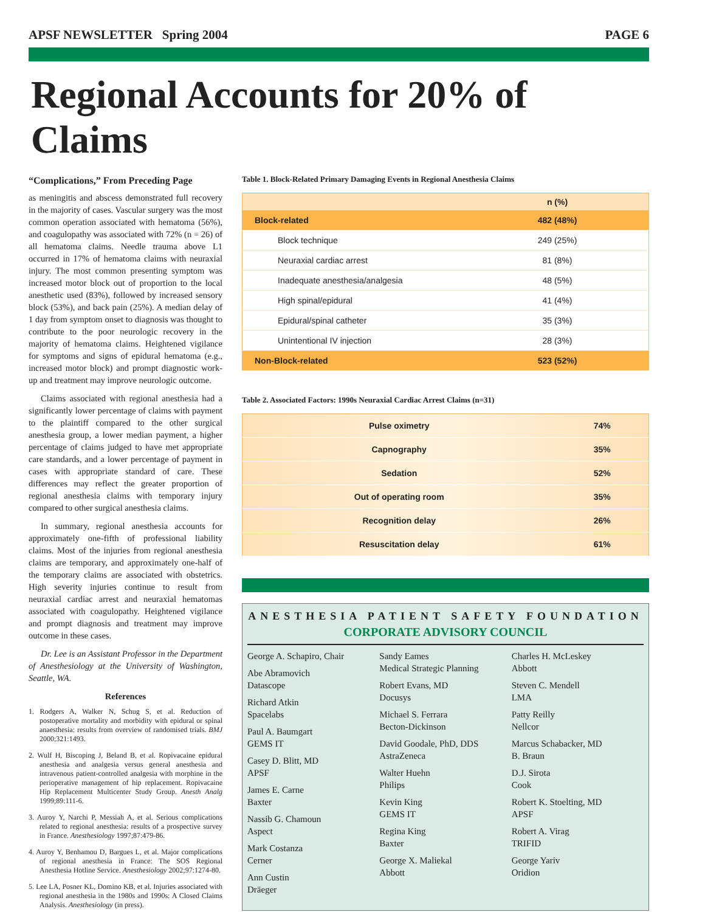APSF NEWSLETTER Spring 2004 PAGE 6
Regional Accounts for 20% of Claims
“Complications,” From Preceding Page
as meningitis and abscess demonstrated full recovery in the majority of cases. Vascular surgery was the most common operation associated with hematoma (56%), and coagulopathy was associated with 72% (n = 26) of all hematoma claims. Needle trauma above L1 occurred in 17% of hematoma claims with neuraxial injury. The most common presenting symptom was increased motor block out of proportion to the local anesthetic used (83%), followed by increased sensory block (53%), and back pain (25%). A median delay of 1 day from symptom onset to diagnosis was thought to contribute to the poor neurologic recovery in the majority of hematoma claims. Heightened vigilance for symptoms and signs of epidural hematoma (e.g., increased motor block) and prompt diagnostic work-up and treatment may improve neurologic outcome.
Claims associated with regional anesthesia had a significantly lower percentage of claims with payment to the plaintiff compared to the other surgical anesthesia group, a lower median payment, a higher percentage of claims judged to have met appropriate care standards, and a lower percentage of payment in cases with appropriate standard of care. These differences may reflect the greater proportion of regional anesthesia claims with temporary injury compared to other surgical anesthesia claims.
In summary, regional anesthesia accounts for approximately one-fifth of professional liability claims. Most of the injuries from regional anesthesia claims are temporary, and approximately one-half of the temporary claims are associated with obstetrics. High severity injuries continue to result from neuraxial cardiac arrest and neuraxial hematomas associated with coagulopathy. Heightened vigilance and prompt diagnosis and treatment may improve outcome in these cases.
Dr. Lee is an Assistant Professor in the Department of Anesthesiology at the University of Washington, Seattle, WA.
References
1. Rodgers A, Walker N, Schug S, et al. Reduction of postoperative mortality and morbidity with epidural or spinal anaesthesia: results from overview of randomised trials. BMJ 2000;321:1493.
2. Wulf H, Biscoping J, Beland B, et al. Ropivacaine epidural anesthesia and analgesia versus general anesthesia and intravenous patient-controlled analgesia with morphine in the perioperative management of hip replacement. Ropivacaine Hip Replacement Multicenter Study Group. Anesth Analg 1999;89:111-6.
3. Auroy Y, Narchi P, Messiah A, et al. Serious complications related to regional anesthesia: results of a prospective survey in France. Anesthesiology 1997;87:479-86.
4. Auroy Y, Benhamou D, Bargues L, et al. Major complications of regional anesthesia in France: The SOS Regional Anesthesia Hotline Service. Anesthesiology 2002;97:1274-80.
5. Lee LA, Posner KL, Domino KB, et al. Injuries associated with regional anesthesia in the 1980s and 1990s: A Closed Claims Analysis. Anesthesiology (in press).
Table 1. Block-Related Primary Damaging Events in Regional Anesthesia Claims
| | n (%) |
| --- | --- |
| Block-related | 482 (48%) |
| Block technique | 249 (25%) |
| Neuraxial cardiac arrest | 81 (8%) |
| Inadequate anesthesia/analgesia | 48 (5%) |
| High spinal/epidural | 41 (4%) |
| Epidural/spinal catheter | 35 (3%) |
| Unintentional IV injection | 28 (3%) |
| Non-Block-related | 523 (52%) |
Table 2. Associated Factors: 1990s Neuraxial Cardiac Arrest Claims (n=31)
| Pulse oximetry | 74% |
| Capnography | 35% |
| Sedation | 52% |
| Out of operating room | 35% |
| Recognition delay | 26% |
| Resuscitation delay | 61% |
ANESTHESIA PATIENT SAFETY FOUNDATION
CORPORATE ADVISORY COUNCIL
George A. Schapiro, Chair
Abe Abramovich
Datascope
Richard Atkin
Spacelabs
Paul A. Baumgart
GEMS IT
Casey D. Blitt, MD
APSF
James E. Carne
Baxter
Nassib G. Chamoun
Aspect
Mark Costanza
Cerner
Ann Custin
Dräeger
Sandy Eames
Medical Strategic Planning
Robert Evans, MD
Docusys
Michael S. Ferrara
Becton-Dickinson
David Goodale, PhD, DDS
AstraZeneca
Walter Huehn
Philips
Kevin King
GEMS IT
Regina King
Baxter
George X. Maliekal
Abbott
Charles H. McLeskey
Abbott
Steven C. Mendell
LMA
Patty Reilly
Nellcor
Marcus Schabacker, MD
B. Braun
D.J. Sirota
Cook
Robert K. Stoelting, MD
APSF
Robert A. Virag
TRIFID
George Yariv
Oridion